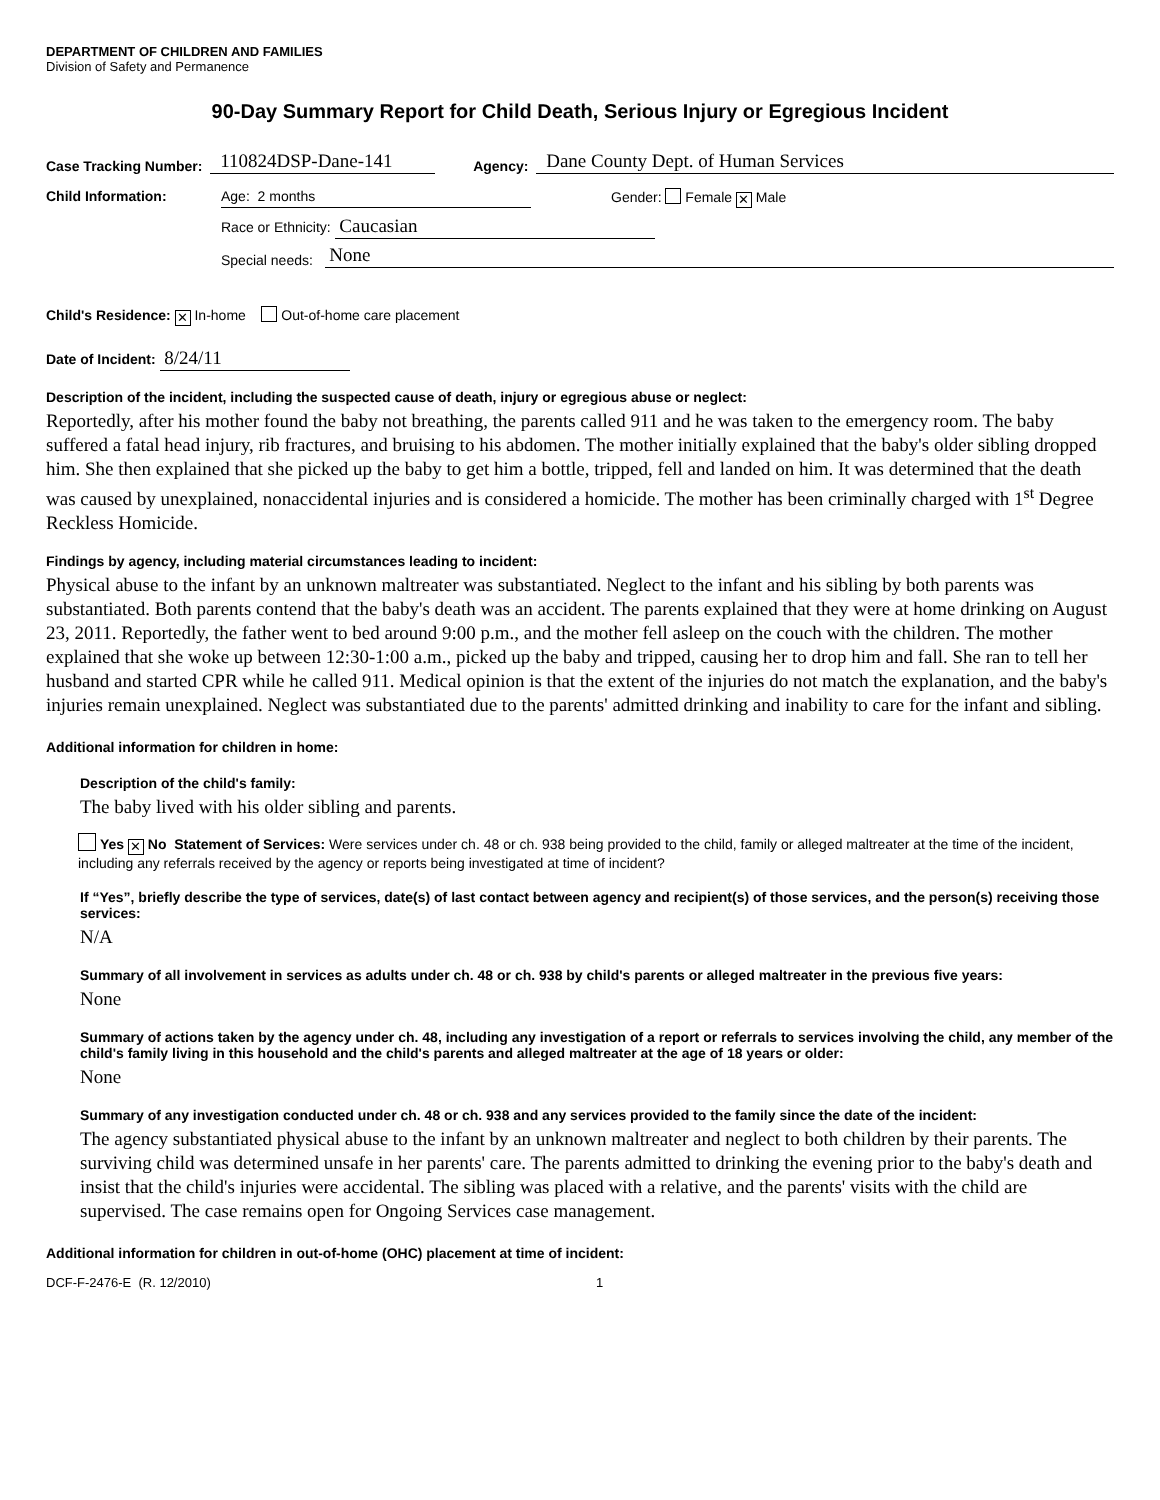DEPARTMENT OF CHILDREN AND FAMILIES
Division of Safety and Permanence
90-Day Summary Report for Child Death, Serious Injury or Egregious Incident
Case Tracking Number: 110824DSP-Dane-141 Agency: Dane County Dept. of Human Services
Child Information: Age: 2 months Gender: Female ✕ Male
Race or Ethnicity: Caucasian
Special needs: None
Child's Residence: ✕ In-home Out-of-home care placement
Date of Incident: 8/24/11
Description of the incident, including the suspected cause of death, injury or egregious abuse or neglect:
Reportedly, after his mother found the baby not breathing, the parents called 911 and he was taken to the emergency room. The baby suffered a fatal head injury, rib fractures, and bruising to his abdomen. The mother initially explained that the baby's older sibling dropped him. She then explained that she picked up the baby to get him a bottle, tripped, fell and landed on him. It was determined that the death was caused by unexplained, nonaccidental injuries and is considered a homicide. The mother has been criminally charged with 1<sup>st</sup> Degree Reckless Homicide.
Findings by agency, including material circumstances leading to incident:
Physical abuse to the infant by an unknown maltreater was substantiated. Neglect to the infant and his sibling by both parents was substantiated. Both parents contend that the baby's death was an accident. The parents explained that they were at home drinking on August 23, 2011. Reportedly, the father went to bed around 9:00 p.m., and the mother fell asleep on the couch with the children. The mother explained that she woke up between 12:30-1:00 a.m., picked up the baby and tripped, causing her to drop him and fall. She ran to tell her husband and started CPR while he called 911. Medical opinion is that the extent of the injuries do not match the explanation, and the baby's injuries remain unexplained. Neglect was substantiated due to the parents' admitted drinking and inability to care for the infant and sibling.
Additional information for children in home:
Description of the child's family:
The baby lived with his older sibling and parents.
Yes ✕ No Statement of Services: Were services under ch. 48 or ch. 938 being provided to the child, family or alleged maltreater at the time of the incident, including any referrals received by the agency or reports being investigated at time of incident?
If “Yes”, briefly describe the type of services, date(s) of last contact between agency and recipient(s) of those services, and the person(s) receiving those services:
N/A
Summary of all involvement in services as adults under ch. 48 or ch. 938 by child's parents or alleged maltreater in the previous five years:
None
Summary of actions taken by the agency under ch. 48, including any investigation of a report or referrals to services involving the child, any member of the child's family living in this household and the child's parents and alleged maltreater at the age of 18 years or older:
None
Summary of any investigation conducted under ch. 48 or ch. 938 and any services provided to the family since the date of the incident:
The agency substantiated physical abuse to the infant by an unknown maltreater and neglect to both children by their parents. The surviving child was determined unsafe in her parents' care. The parents admitted to drinking the evening prior to the baby's death and insist that the child's injuries were accidental. The sibling was placed with a relative, and the parents' visits with the child are supervised. The case remains open for Ongoing Services case management.
Additional information for children in out-of-home (OHC) placement at time of incident:
DCF-F-2476-E (R. 12/2010) 1